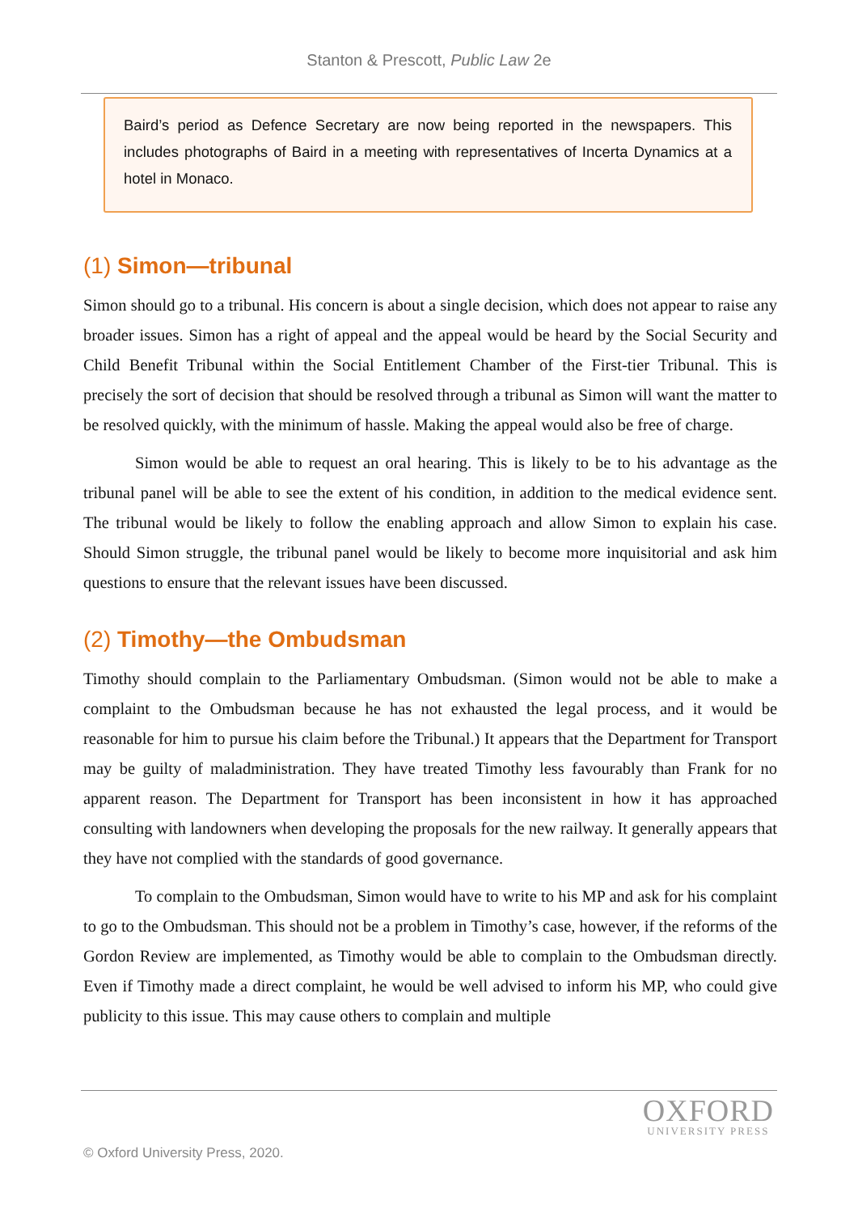Stanton & Prescott, Public Law 2e
Baird’s period as Defence Secretary are now being reported in the newspapers. This includes photographs of Baird in a meeting with representatives of Incerta Dynamics at a hotel in Monaco.
(1) Simon—tribunal
Simon should go to a tribunal. His concern is about a single decision, which does not appear to raise any broader issues. Simon has a right of appeal and the appeal would be heard by the Social Security and Child Benefit Tribunal within the Social Entitlement Chamber of the First-tier Tribunal. This is precisely the sort of decision that should be resolved through a tribunal as Simon will want the matter to be resolved quickly, with the minimum of hassle. Making the appeal would also be free of charge.
Simon would be able to request an oral hearing. This is likely to be to his advantage as the tribunal panel will be able to see the extent of his condition, in addition to the medical evidence sent. The tribunal would be likely to follow the enabling approach and allow Simon to explain his case. Should Simon struggle, the tribunal panel would be likely to become more inquisitorial and ask him questions to ensure that the relevant issues have been discussed.
(2) Timothy—the Ombudsman
Timothy should complain to the Parliamentary Ombudsman. (Simon would not be able to make a complaint to the Ombudsman because he has not exhausted the legal process, and it would be reasonable for him to pursue his claim before the Tribunal.) It appears that the Department for Transport may be guilty of maladministration. They have treated Timothy less favourably than Frank for no apparent reason. The Department for Transport has been inconsistent in how it has approached consulting with landowners when developing the proposals for the new railway. It generally appears that they have not complied with the standards of good governance.
To complain to the Ombudsman, Simon would have to write to his MP and ask for his complaint to go to the Ombudsman. This should not be a problem in Timothy’s case, however, if the reforms of the Gordon Review are implemented, as Timothy would be able to complain to the Ombudsman directly. Even if Timothy made a direct complaint, he would be well advised to inform his MP, who could give publicity to this issue. This may cause others to complain and multiple
OXFORD
UNIVERSITY PRESS
© Oxford University Press, 2020.